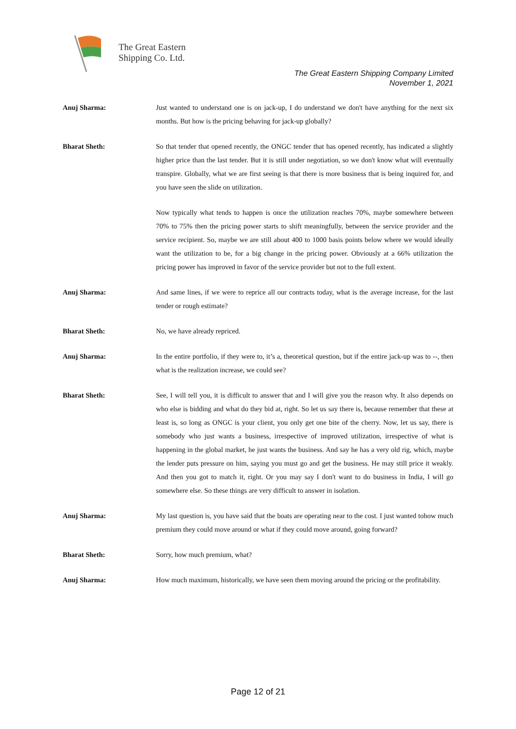The Great Eastern
Shipping Co. Ltd.
The Great Eastern Shipping Company Limited
November 1, 2021
Anuj Sharma: Just wanted to understand one is on jack-up, I do understand we don't have anything for the next six months. But how is the pricing behaving for jack-up globally?
Bharat Sheth: So that tender that opened recently, the ONGC tender that has opened recently, has indicated a slightly higher price than the last tender. But it is still under negotiation, so we don't know what will eventually transpire. Globally, what we are first seeing is that there is more business that is being inquired for, and you have seen the slide on utilization.
Now typically what tends to happen is once the utilization reaches 70%, maybe somewhere between 70% to 75% then the pricing power starts to shift meaningfully, between the service provider and the service recipient. So, maybe we are still about 400 to 1000 basis points below where we would ideally want the utilization to be, for a big change in the pricing power. Obviously at a 66% utilization the pricing power has improved in favor of the service provider but not to the full extent.
Anuj Sharma: And same lines, if we were to reprice all our contracts today, what is the average increase, for the last tender or rough estimate?
Bharat Sheth: No, we have already repriced.
Anuj Sharma: In the entire portfolio, if they were to, it’s a, theoretical question, but if the entire jack-up was to --, then what is the realization increase, we could see?
Bharat Sheth: See, I will tell you, it is difficult to answer that and I will give you the reason why. It also depends on who else is bidding and what do they bid at, right. So let us say there is, because remember that these at least is, so long as ONGC is your client, you only get one bite of the cherry. Now, let us say, there is somebody who just wants a business, irrespective of improved utilization, irrespective of what is happening in the global market, he just wants the business. And say he has a very old rig, which, maybe the lender puts pressure on him, saying you must go and get the business. He may still price it weakly. And then you got to match it, right. Or you may say I don't want to do business in India, I will go somewhere else. So these things are very difficult to answer in isolation.
Anuj Sharma: My last question is, you have said that the boats are operating near to the cost. I just wanted tohow much premium they could move around or what if they could move around, going forward?
Bharat Sheth: Sorry, how much premium, what?
Anuj Sharma: How much maximum, historically, we have seen them moving around the pricing or the profitability.
Page 12 of 21